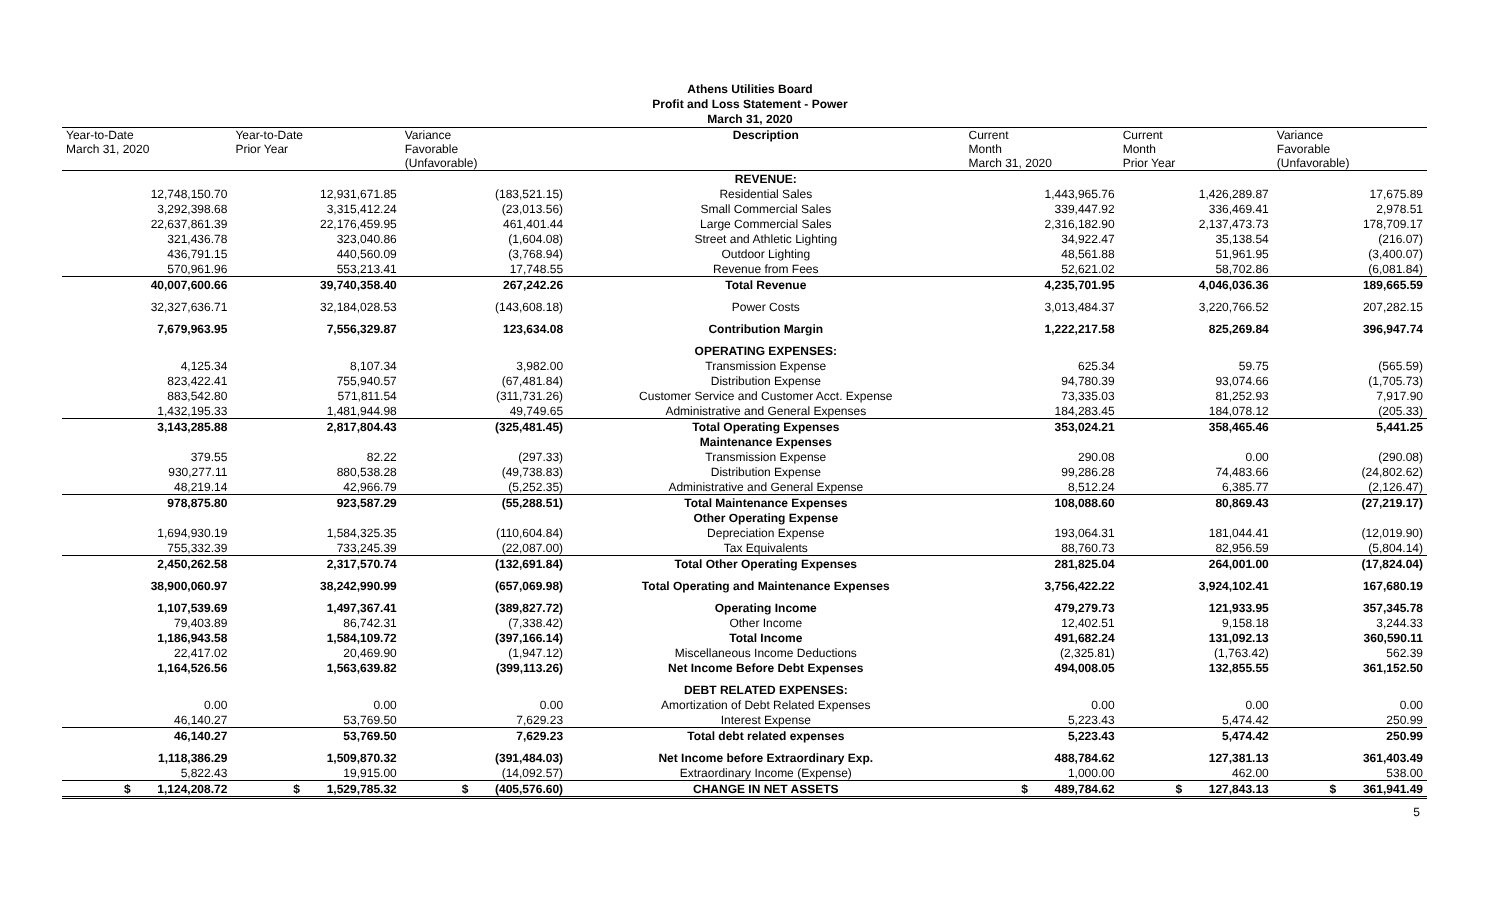Athens Utilities Board
Profit and Loss Statement - Power
March 31, 2020
| Year-to-Date March 31, 2020 | Year-to-Date Prior Year | Variance Favorable (Unfavorable) | Description | Current Month March 31, 2020 | Current Month Prior Year | Variance Favorable (Unfavorable) |
| --- | --- | --- | --- | --- | --- | --- |
| | | | REVENUE: | | | |
| 12,748,150.70 | 12,931,671.85 | (183,521.15) | Residential Sales | 1,443,965.76 | 1,426,289.87 | 17,675.89 |
| 3,292,398.68 | 3,315,412.24 | (23,013.56) | Small Commercial Sales | 339,447.92 | 336,469.41 | 2,978.51 |
| 22,637,861.39 | 22,176,459.95 | 461,401.44 | Large Commercial Sales | 2,316,182.90 | 2,137,473.73 | 178,709.17 |
| 321,436.78 | 323,040.86 | (1,604.08) | Street and Athletic Lighting | 34,922.47 | 35,138.54 | (216.07) |
| 436,791.15 | 440,560.09 | (3,768.94) | Outdoor Lighting | 48,561.88 | 51,961.95 | (3,400.07) |
| 570,961.96 | 553,213.41 | 17,748.55 | Revenue from Fees | 52,621.02 | 58,702.86 | (6,081.84) |
| 40,007,600.66 | 39,740,358.40 | 267,242.26 | Total Revenue | 4,235,701.95 | 4,046,036.36 | 189,665.59 |
| 32,327,636.71 | 32,184,028.53 | (143,608.18) | Power Costs | 3,013,484.37 | 3,220,766.52 | 207,282.15 |
| 7,679,963.95 | 7,556,329.87 | 123,634.08 | Contribution Margin | 1,222,217.58 | 825,269.84 | 396,947.74 |
| | | | OPERATING EXPENSES: | | | |
| 4,125.34 | 8,107.34 | 3,982.00 | Transmission Expense | 625.34 | 59.75 | (565.59) |
| 823,422.41 | 755,940.57 | (67,481.84) | Distribution Expense | 94,780.39 | 93,074.66 | (1,705.73) |
| 883,542.80 | 571,811.54 | (311,731.26) | Customer Service and Customer Acct. Expense | 73,335.03 | 81,252.93 | 7,917.90 |
| 1,432,195.33 | 1,481,944.98 | 49,749.65 | Administrative and General Expenses | 184,283.45 | 184,078.12 | (205.33) |
| 3,143,285.88 | 2,817,804.43 | (325,481.45) | Total Operating Expenses | 353,024.21 | 358,465.46 | 5,441.25 |
| | | | Maintenance Expenses | | | |
| 379.55 | 82.22 | (297.33) | Transmission Expense | 290.08 | 0.00 | (290.08) |
| 930,277.11 | 880,538.28 | (49,738.83) | Distribution Expense | 99,286.28 | 74,483.66 | (24,802.62) |
| 48,219.14 | 42,966.79 | (5,252.35) | Administrative and General Expense | 8,512.24 | 6,385.77 | (2,126.47) |
| 978,875.80 | 923,587.29 | (55,288.51) | Total Maintenance Expenses | 108,088.60 | 80,869.43 | (27,219.17) |
| | | | Other Operating Expense | | | |
| 1,694,930.19 | 1,584,325.35 | (110,604.84) | Depreciation Expense | 193,064.31 | 181,044.41 | (12,019.90) |
| 755,332.39 | 733,245.39 | (22,087.00) | Tax Equivalents | 88,760.73 | 82,956.59 | (5,804.14) |
| 2,450,262.58 | 2,317,570.74 | (132,691.84) | Total Other Operating Expenses | 281,825.04 | 264,001.00 | (17,824.04) |
| 38,900,060.97 | 38,242,990.99 | (657,069.98) | Total Operating and Maintenance Expenses | 3,756,422.22 | 3,924,102.41 | 167,680.19 |
| 1,107,539.69 | 1,497,367.41 | (389,827.72) | Operating Income | 479,279.73 | 121,933.95 | 357,345.78 |
| 79,403.89 | 86,742.31 | (7,338.42) | Other Income | 12,402.51 | 9,158.18 | 3,244.33 |
| 1,186,943.58 | 1,584,109.72 | (397,166.14) | Total Income | 491,682.24 | 131,092.13 | 360,590.11 |
| 22,417.02 | 20,469.90 | (1,947.12) | Miscellaneous Income Deductions | (2,325.81) | (1,763.42) | 562.39 |
| 1,164,526.56 | 1,563,639.82 | (399,113.26) | Net Income Before Debt Expenses | 494,008.05 | 132,855.55 | 361,152.50 |
| | | | DEBT RELATED EXPENSES: | | | |
| 0.00 | 0.00 | 0.00 | Amortization of Debt Related Expenses | 0.00 | 0.00 | 0.00 |
| 46,140.27 | 53,769.50 | 7,629.23 | Interest Expense | 5,223.43 | 5,474.42 | 250.99 |
| 46,140.27 | 53,769.50 | 7,629.23 | Total debt related expenses | 5,223.43 | 5,474.42 | 250.99 |
| 1,118,386.29 | 1,509,870.32 | (391,484.03) | Net Income before Extraordinary Exp. | 488,784.62 | 127,381.13 | 361,403.49 |
| 5,822.43 | 19,915.00 | (14,092.57) | Extraordinary Income (Expense) | 1,000.00 | 462.00 | 538.00 |
| $ 1,124,208.72 | $ 1,529,785.32 | $ (405,576.60) | CHANGE IN NET ASSETS | $ 489,784.62 | $ 127,843.13 | $ 361,941.49 |
5